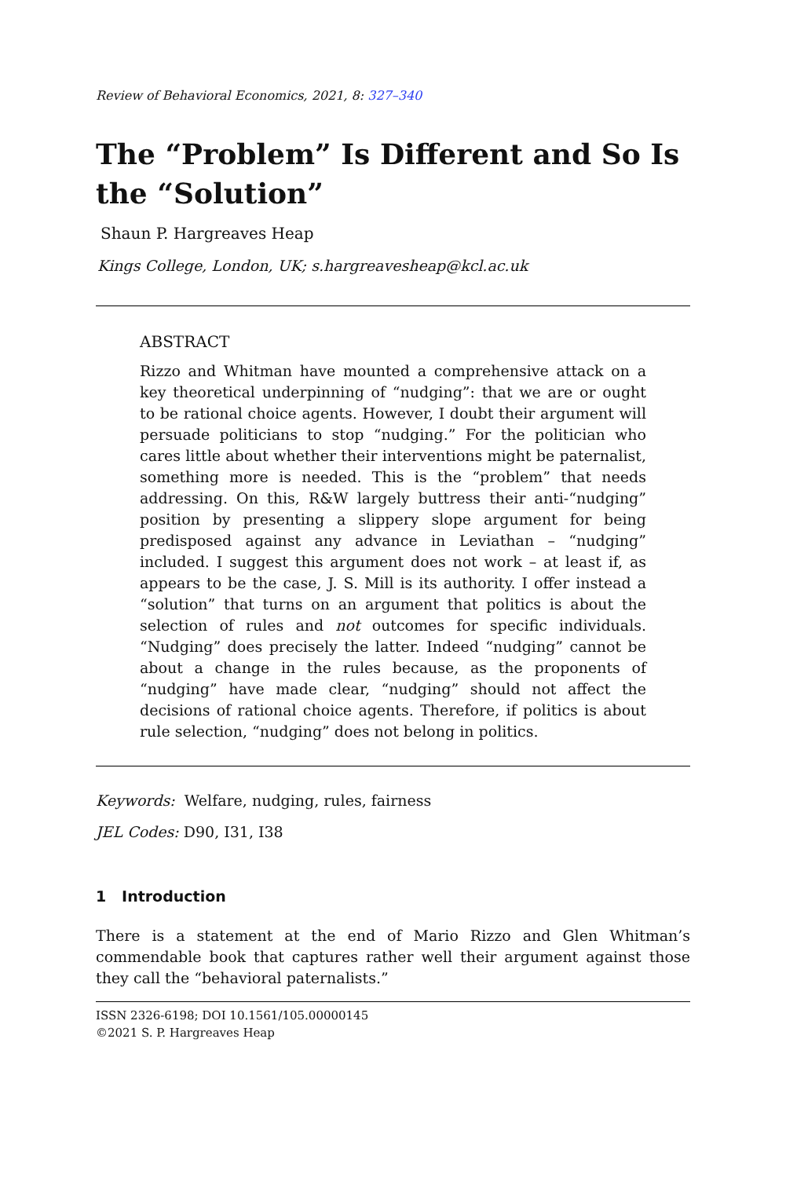Review of Behavioral Economics, 2021, 8: 327–340
The “Problem” Is Different and So Is the “Solution”
Shaun P. Hargreaves Heap
Kings College, London, UK; s.hargreavesheap@kcl.ac.uk
ABSTRACT
Rizzo and Whitman have mounted a comprehensive attack on a key theoretical underpinning of “nudging”: that we are or ought to be rational choice agents. However, I doubt their argument will persuade politicians to stop “nudging.” For the politician who cares little about whether their interventions might be paternalist, something more is needed. This is the “problem” that needs addressing. On this, R&W largely buttress their anti-“nudging” position by presenting a slippery slope argument for being predisposed against any advance in Leviathan – “nudging” included. I suggest this argument does not work – at least if, as appears to be the case, J. S. Mill is its authority. I offer instead a “solution” that turns on an argument that politics is about the selection of rules and not outcomes for specific individuals. “Nudging” does precisely the latter. Indeed “nudging” cannot be about a change in the rules because, as the proponents of “nudging” have made clear, “nudging” should not affect the decisions of rational choice agents. Therefore, if politics is about rule selection, “nudging” does not belong in politics.
Keywords: Welfare, nudging, rules, fairness
JEL Codes: D90, I31, I38
1 Introduction
There is a statement at the end of Mario Rizzo and Glen Whitman’s commendable book that captures rather well their argument against those they call the “behavioral paternalists.”
ISSN 2326-6198; DOI 10.1561/105.00000145
©2021 S. P. Hargreaves Heap